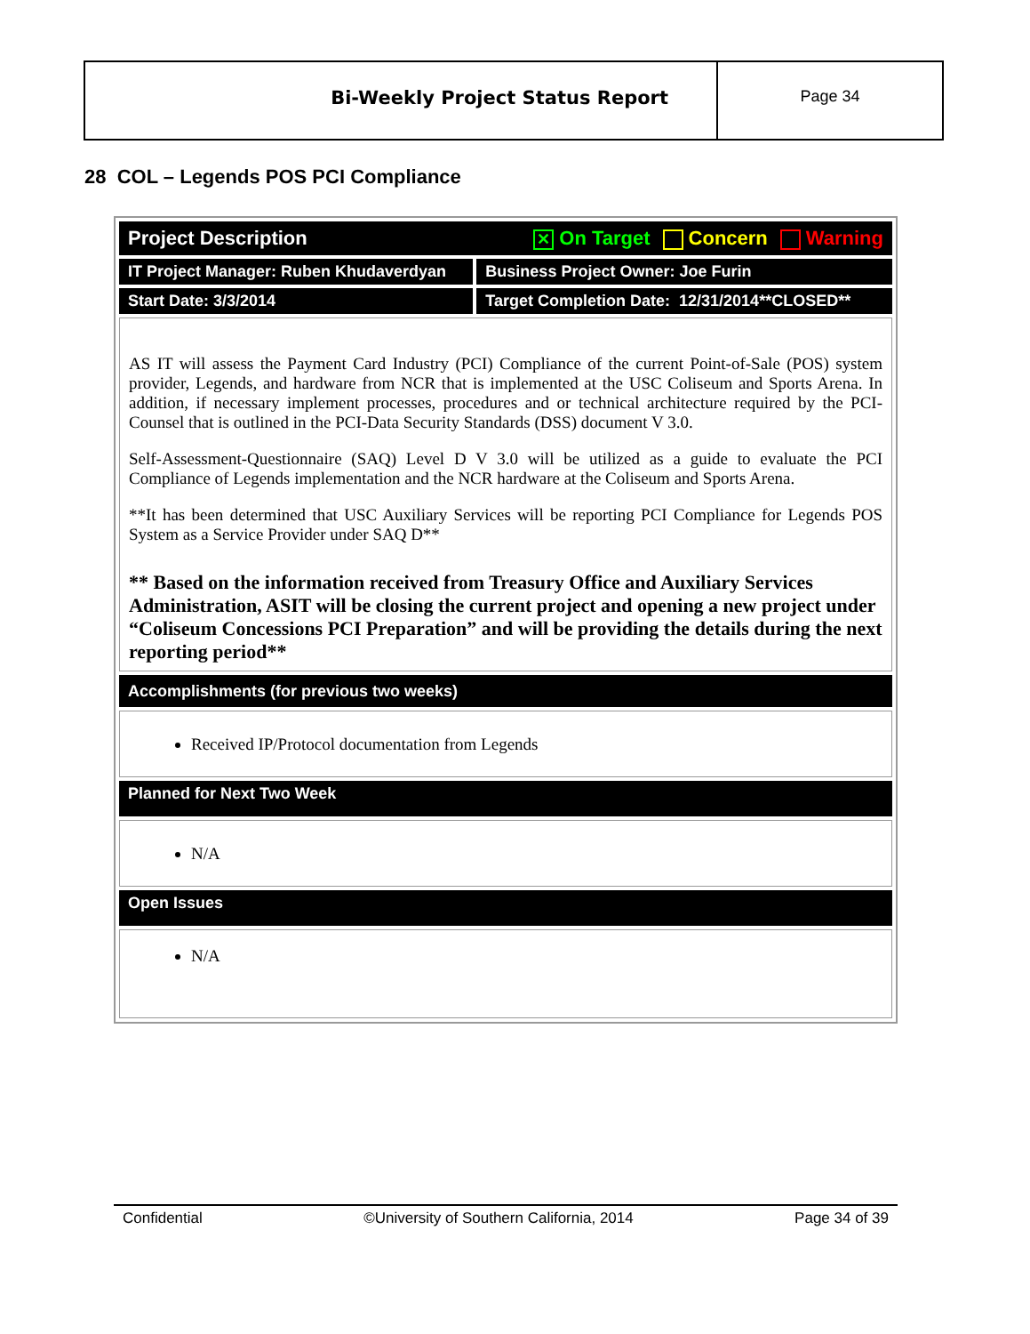Bi-Weekly Project Status Report
Page 34
28 COL – Legends POS PCI Compliance
| Project Description ✕ On Target Concern Warning | |
| IT Project Manager: Ruben Khudaverdyan | Business Project Owner: Joe Furin |
| Start Date: 3/3/2014 | Target Completion Date: 12/31/2014**CLOSED** |
| AS IT will assess the Payment Card Industry (PCI) Compliance of the current Point-of-Sale (POS) system provider, Legends, and hardware from NCR that is implemented at the USC Coliseum and Sports Arena. In addition, if necessary implement processes, procedures and or technical architecture required by the PCI-Counsel that is outlined in the PCI-Data Security Standards (DSS) document V 3.0. Self-Assessment-Questionnaire (SAQ) Level D V 3.0 will be utilized as a guide to evaluate the PCI Compliance of Legends implementation and the NCR hardware at the Coliseum and Sports Arena. **It has been determined that USC Auxiliary Services will be reporting PCI Compliance for Legends POS System as a Service Provider under SAQ D** ** Based on the information received from Treasury Office and Auxiliary Services Administration, ASIT will be closing the current project and opening a new project under “Coliseum Concessions PCI Preparation” and will be providing the details during the next reporting period** | |
| Accomplishments (for previous two weeks) | |
| Received IP/Protocol documentation from Legends | |
| Planned for Next Two Week | |
| N/A | |
| Open Issues | |
| N/A | |
Confidential ©University of Southern California, 2014 Page 34 of 39